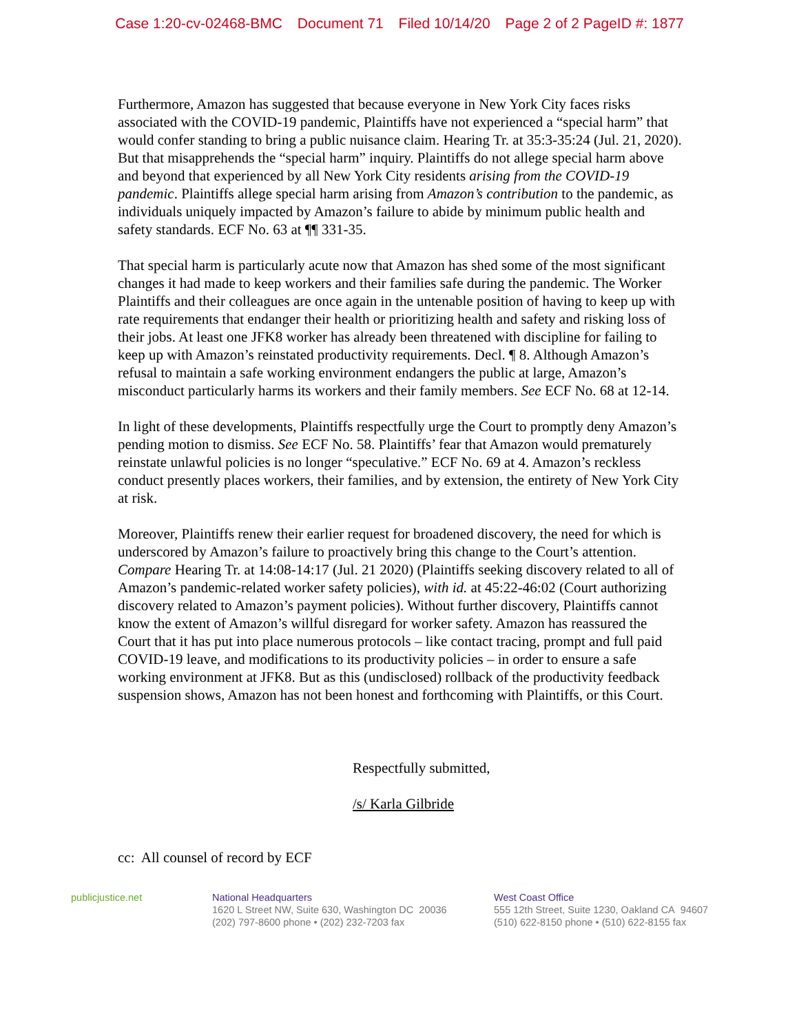Case 1:20-cv-02468-BMC Document 71 Filed 10/14/20 Page 2 of 2 PageID #: 1877
Furthermore, Amazon has suggested that because everyone in New York City faces risks associated with the COVID-19 pandemic, Plaintiffs have not experienced a “special harm” that would confer standing to bring a public nuisance claim. Hearing Tr. at 35:3-35:24 (Jul. 21, 2020). But that misapprehends the “special harm” inquiry. Plaintiffs do not allege special harm above and beyond that experienced by all New York City residents arising from the COVID-19 pandemic. Plaintiffs allege special harm arising from Amazon’s contribution to the pandemic, as individuals uniquely impacted by Amazon’s failure to abide by minimum public health and safety standards. ECF No. 63 at ¶¶ 331-35.
That special harm is particularly acute now that Amazon has shed some of the most significant changes it had made to keep workers and their families safe during the pandemic. The Worker Plaintiffs and their colleagues are once again in the untenable position of having to keep up with rate requirements that endanger their health or prioritizing health and safety and risking loss of their jobs. At least one JFK8 worker has already been threatened with discipline for failing to keep up with Amazon’s reinstated productivity requirements. Decl. ¶ 8. Although Amazon’s refusal to maintain a safe working environment endangers the public at large, Amazon’s misconduct particularly harms its workers and their family members. See ECF No. 68 at 12-14.
In light of these developments, Plaintiffs respectfully urge the Court to promptly deny Amazon’s pending motion to dismiss. See ECF No. 58. Plaintiffs’ fear that Amazon would prematurely reinstate unlawful policies is no longer “speculative.” ECF No. 69 at 4. Amazon’s reckless conduct presently places workers, their families, and by extension, the entirety of New York City at risk.
Moreover, Plaintiffs renew their earlier request for broadened discovery, the need for which is underscored by Amazon’s failure to proactively bring this change to the Court’s attention. Compare Hearing Tr. at 14:08-14:17 (Jul. 21 2020) (Plaintiffs seeking discovery related to all of Amazon’s pandemic-related worker safety policies), with id. at 45:22-46:02 (Court authorizing discovery related to Amazon’s payment policies). Without further discovery, Plaintiffs cannot know the extent of Amazon’s willful disregard for worker safety. Amazon has reassured the Court that it has put into place numerous protocols – like contact tracing, prompt and full paid COVID-19 leave, and modifications to its productivity policies – in order to ensure a safe working environment at JFK8. But as this (undisclosed) rollback of the productivity feedback suspension shows, Amazon has not been honest and forthcoming with Plaintiffs, or this Court.
Respectfully submitted,
/s/ Karla Gilbride
cc: All counsel of record by ECF
publicjustice.net National Headquarters
1620 L Street NW, Suite 630, Washington DC 20036
(202) 797-8600 phone • (202) 232-7203 fax
West Coast Office
555 12th Street, Suite 1230, Oakland CA 94607
(510) 622-8150 phone • (510) 622-8155 fax